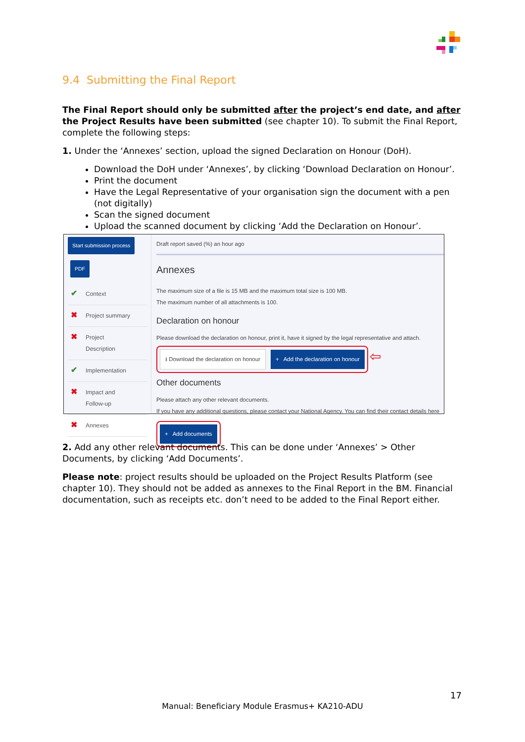9.4 Submitting the Final Report
The Final Report should only be submitted after the project’s end date, and after the Project Results have been submitted (see chapter 10). To submit the Final Report, complete the following steps:
1. Under the ‘Annexes’ section, upload the signed Declaration on Honour (DoH).
Download the DoH under ‘Annexes’, by clicking ‘Download Declaration on Honour’.
Print the document
Have the Legal Representative of your organisation sign the document with a pen (not digitally)
Scan the signed document
Upload the scanned document by clicking ‘Add the Declaration on Honour’.
Start submission process
PDF
✔ Context
✖ Project summary
✖ Project
Description
✔ Implementation
✖ Impact and
Follow-up
✖ Annexes
Draft report saved (%) an hour ago
Annexes
The maximum size of a file is 15 MB and the maximum total size is 100 MB.
The maximum number of all attachments is 100.
Declaration on honour
Please download the declaration on honour, print it, have it signed by the legal representative and attach.
⭳ Download the declaration on honour + Add the declaration on honour
⇦
Other documents
Please attach any other relevant documents.
If you have any additional questions, please contact your National Agency. You can find their contact details here
+ Add documents
2. Add any other relevant documents. This can be done under ‘Annexes’ > Other Documents, by clicking ‘Add Documents’.
Please note: project results should be uploaded on the Project Results Platform (see chapter 10). They should not be added as annexes to the Final Report in the BM. Financial documentation, such as receipts etc. don’t need to be added to the Final Report either.
17
Manual: Beneficiary Module Erasmus+ KA210-ADU